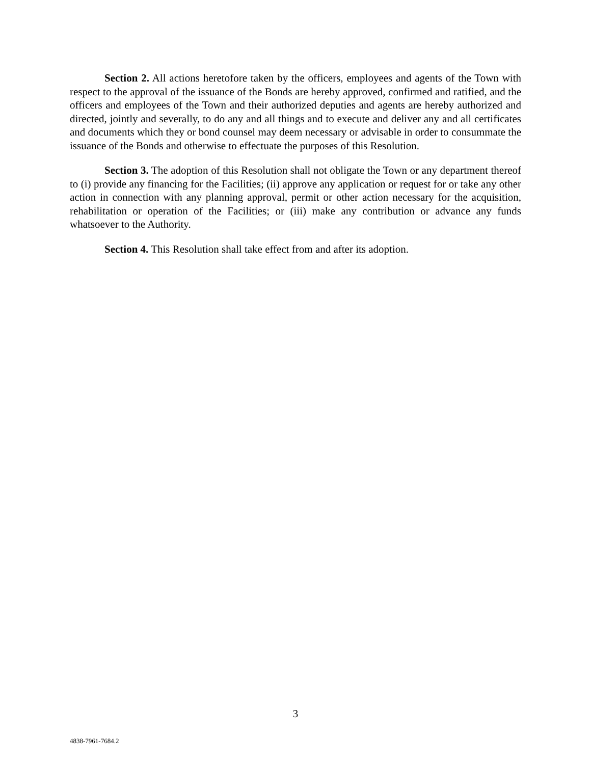Section 2. All actions heretofore taken by the officers, employees and agents of the Town with respect to the approval of the issuance of the Bonds are hereby approved, confirmed and ratified, and the officers and employees of the Town and their authorized deputies and agents are hereby authorized and directed, jointly and severally, to do any and all things and to execute and deliver any and all certificates and documents which they or bond counsel may deem necessary or advisable in order to consummate the issuance of the Bonds and otherwise to effectuate the purposes of this Resolution.
Section 3. The adoption of this Resolution shall not obligate the Town or any department thereof to (i) provide any financing for the Facilities; (ii) approve any application or request for or take any other action in connection with any planning approval, permit or other action necessary for the acquisition, rehabilitation or operation of the Facilities; or (iii) make any contribution or advance any funds whatsoever to the Authority.
Section 4. This Resolution shall take effect from and after its adoption.
3
4838-7961-7684.2